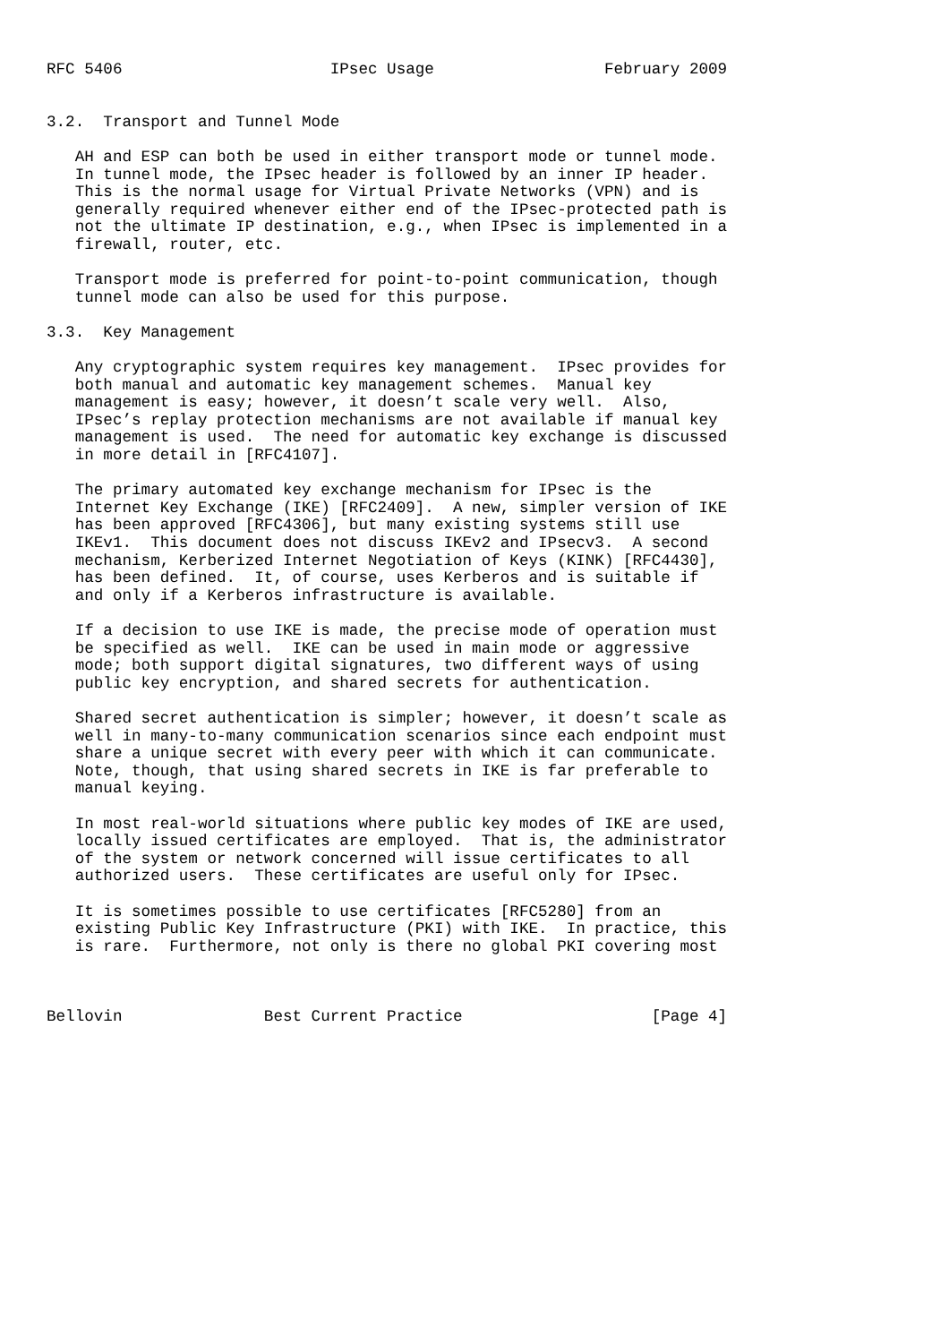RFC 5406                      IPsec Usage                  February 2009


3.2.  Transport and Tunnel Mode

   AH and ESP can both be used in either transport mode or tunnel mode.
   In tunnel mode, the IPsec header is followed by an inner IP header.
   This is the normal usage for Virtual Private Networks (VPN) and is
   generally required whenever either end of the IPsec-protected path is
   not the ultimate IP destination, e.g., when IPsec is implemented in a
   firewall, router, etc.

   Transport mode is preferred for point-to-point communication, though
   tunnel mode can also be used for this purpose.

3.3.  Key Management

   Any cryptographic system requires key management.  IPsec provides for
   both manual and automatic key management schemes.  Manual key
   management is easy; however, it doesn’t scale very well.  Also,
   IPsec’s replay protection mechanisms are not available if manual key
   management is used.  The need for automatic key exchange is discussed
   in more detail in [RFC4107].

   The primary automated key exchange mechanism for IPsec is the
   Internet Key Exchange (IKE) [RFC2409].  A new, simpler version of IKE
   has been approved [RFC4306], but many existing systems still use
   IKEv1.  This document does not discuss IKEv2 and IPsecv3.  A second
   mechanism, Kerberized Internet Negotiation of Keys (KINK) [RFC4430],
   has been defined.  It, of course, uses Kerberos and is suitable if
   and only if a Kerberos infrastructure is available.

   If a decision to use IKE is made, the precise mode of operation must
   be specified as well.  IKE can be used in main mode or aggressive
   mode; both support digital signatures, two different ways of using
   public key encryption, and shared secrets for authentication.

   Shared secret authentication is simpler; however, it doesn’t scale as
   well in many-to-many communication scenarios since each endpoint must
   share a unique secret with every peer with which it can communicate.
   Note, though, that using shared secrets in IKE is far preferable to
   manual keying.

   In most real-world situations where public key modes of IKE are used,
   locally issued certificates are employed.  That is, the administrator
   of the system or network concerned will issue certificates to all
   authorized users.  These certificates are useful only for IPsec.

   It is sometimes possible to use certificates [RFC5280] from an
   existing Public Key Infrastructure (PKI) with IKE.  In practice, this
   is rare.  Furthermore, not only is there no global PKI covering most



Bellovin               Best Current Practice                    [Page 4]